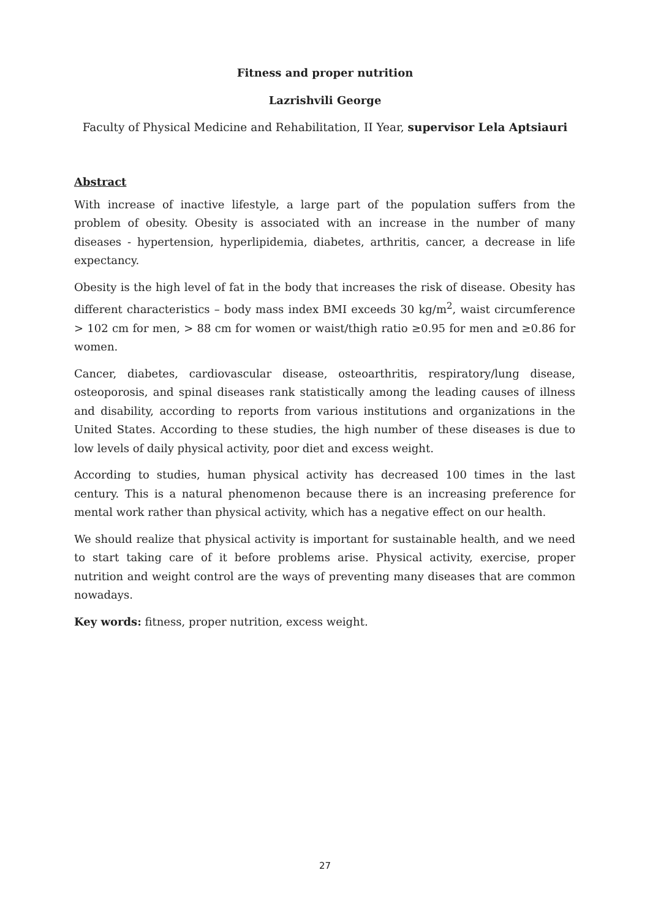Fitness and proper nutrition
Lazrishvili George
Faculty of Physical Medicine and Rehabilitation, II Year, supervisor Lela Aptsiauri
Abstract
With increase of inactive lifestyle, a large part of the population suffers from the problem of obesity. Obesity is associated with an increase in the number of many diseases - hypertension, hyperlipidemia, diabetes, arthritis, cancer, a decrease in life expectancy.
Obesity is the high level of fat in the body that increases the risk of disease. Obesity has different characteristics – body mass index BMI exceeds 30 kg/m<sup>2</sup>, waist circumference > 102 cm for men, > 88 cm for women or waist/thigh ratio ≥0.95 for men and ≥0.86 for women.
Cancer, diabetes, cardiovascular disease, osteoarthritis, respiratory/lung disease, osteoporosis, and spinal diseases rank statistically among the leading causes of illness and disability, according to reports from various institutions and organizations in the United States. According to these studies, the high number of these diseases is due to low levels of daily physical activity, poor diet and excess weight.
According to studies, human physical activity has decreased 100 times in the last century. This is a natural phenomenon because there is an increasing preference for mental work rather than physical activity, which has a negative effect on our health.
We should realize that physical activity is important for sustainable health, and we need to start taking care of it before problems arise. Physical activity, exercise, proper nutrition and weight control are the ways of preventing many diseases that are common nowadays.
Key words: fitness, proper nutrition, excess weight.
27